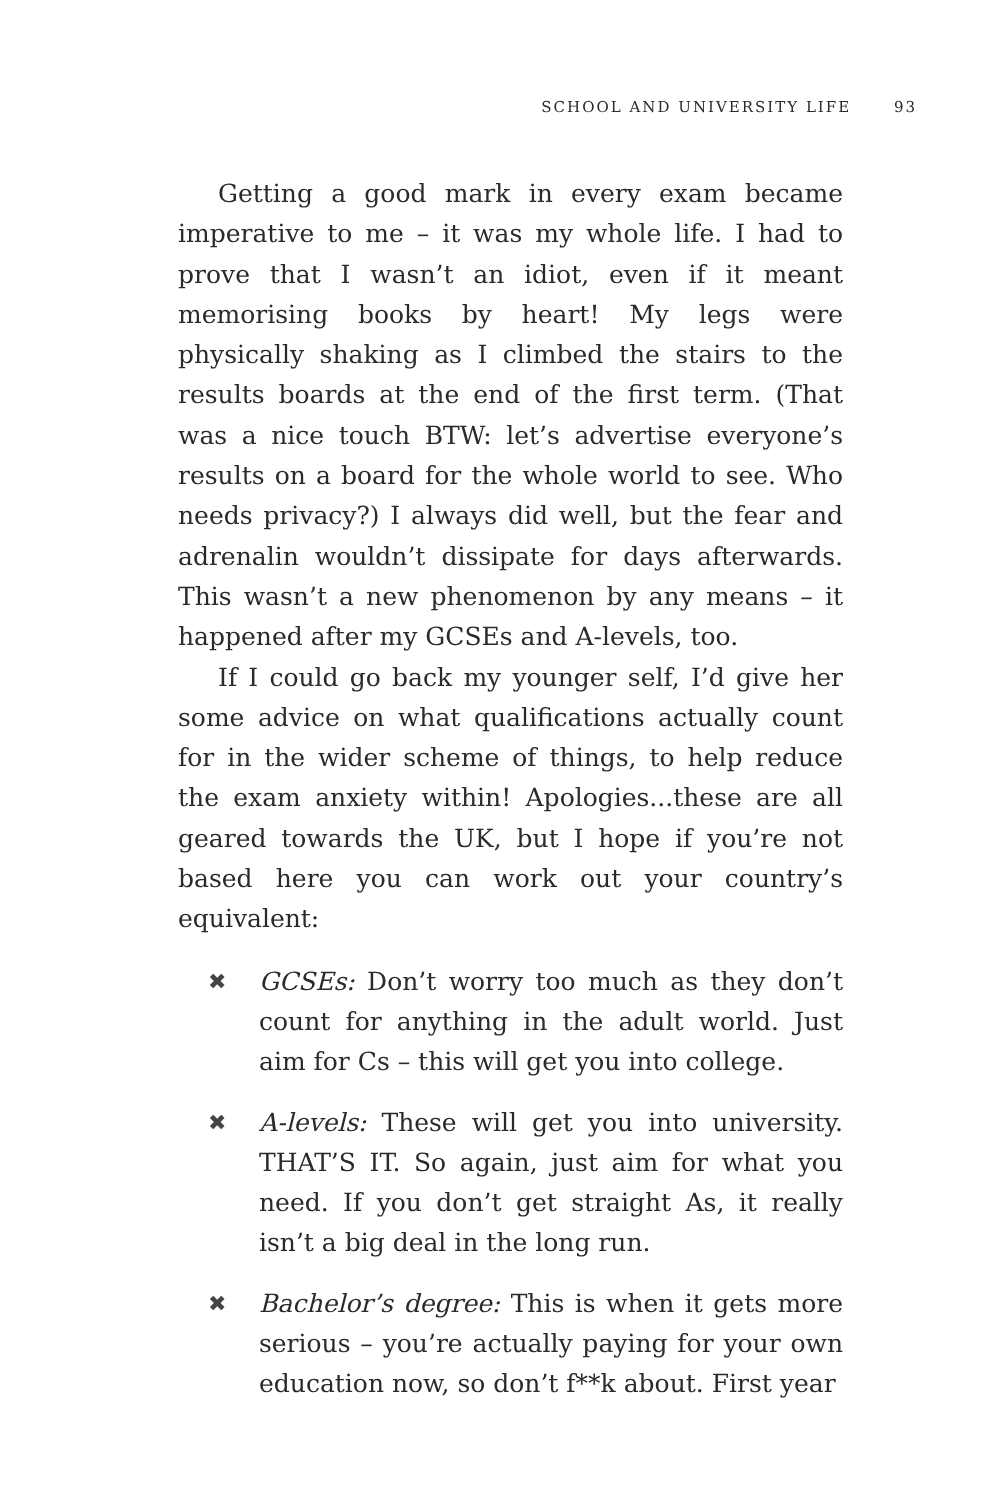SCHOOL AND UNIVERSITY LIFE 93
Getting a good mark in every exam became imperative to me – it was my whole life. I had to prove that I wasn’t an idiot, even if it meant memorising books by heart! My legs were physically shaking as I climbed the stairs to the results boards at the end of the first term. (That was a nice touch BTW: let’s advertise everyone’s results on a board for the whole world to see. Who needs privacy?) I always did well, but the fear and adrenalin wouldn’t dissipate for days afterwards. This wasn’t a new phenomenon by any means – it happened after my GCSEs and A-levels, too.
If I could go back my younger self, I’d give her some advice on what qualifications actually count for in the wider scheme of things, to help reduce the exam anxiety within! Apologies...these are all geared towards the UK, but I hope if you’re not based here you can work out your country’s equivalent:
✖ GCSEs: Don’t worry too much as they don’t count for anything in the adult world. Just aim for Cs – this will get you into college.
✖ A-levels: These will get you into university. THAT’S IT. So again, just aim for what you need. If you don’t get straight As, it really isn’t a big deal in the long run.
✖ Bachelor’s degree: This is when it gets more serious – you’re actually paying for your own education now, so don’t f**k about. First year